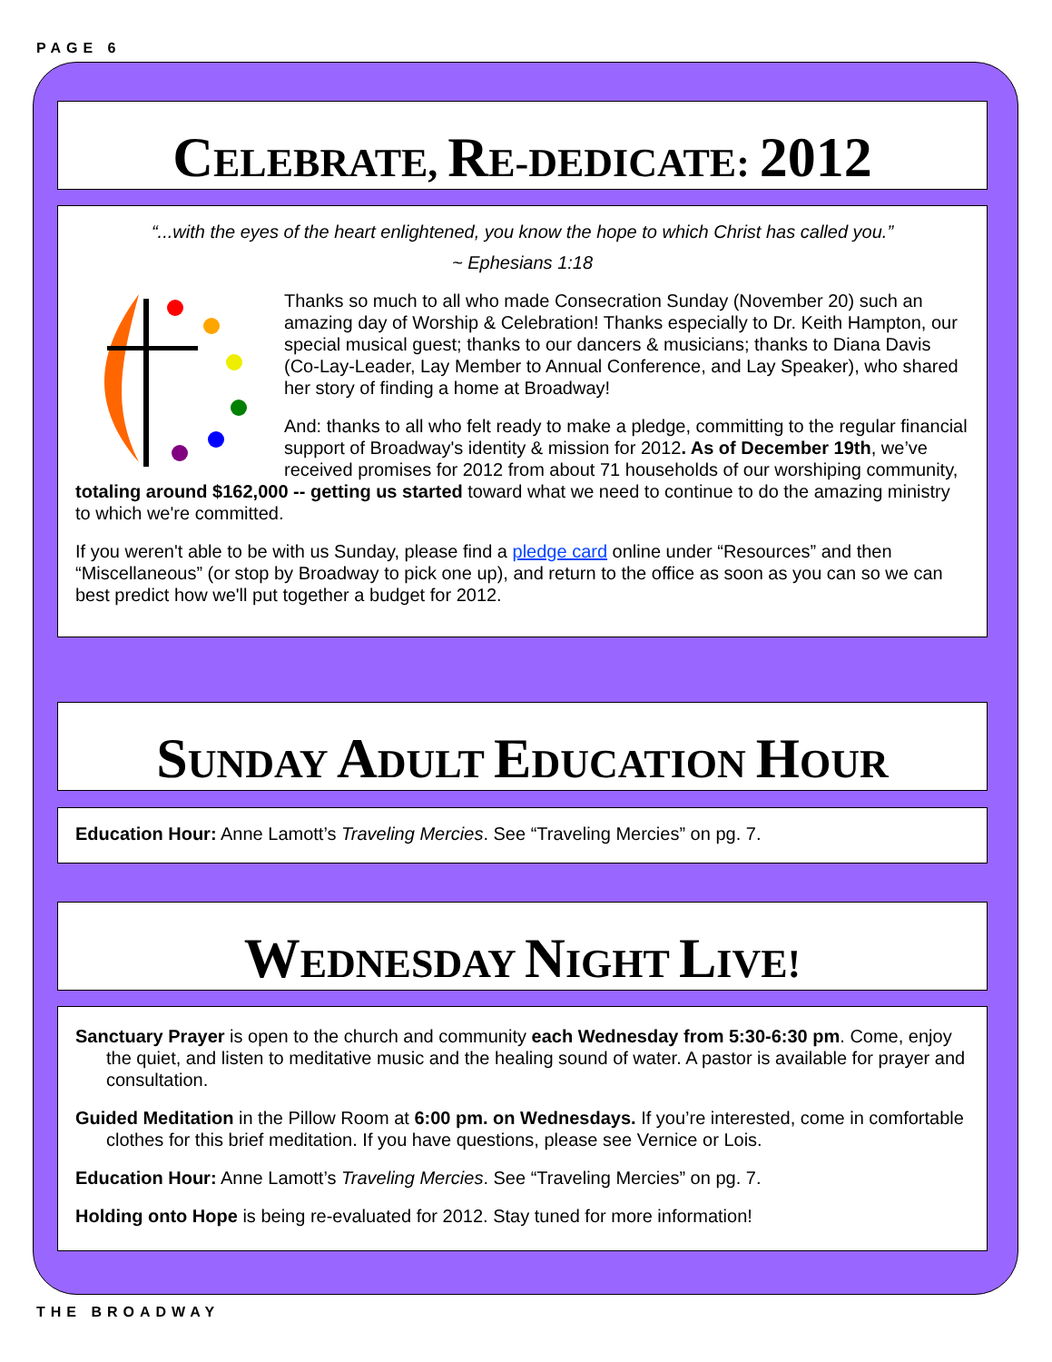PAGE 6
CELEBRATE, RE-DEDICATE: 2012
“...with the eyes of the heart enlightened, you know the hope to which Christ has called you.”
~ Ephesians 1:18
Thanks so much to all who made Consecration Sunday (November 20) such an amazing day of Worship & Celebration! Thanks especially to Dr. Keith Hampton, our special musical guest; thanks to our dancers & musicians; thanks to Diana Davis (Co-Lay-Leader, Lay Member to Annual Conference, and Lay Speaker), who shared her story of finding a home at Broadway!
And: thanks to all who felt ready to make a pledge, committing to the regular financial support of Broadway's identity & mission for 2012. As of December 19th, we’ve received promises for 2012 from about 71 households of our worshiping community, totaling around $162,000 -- getting us started toward what we need to continue to do the amazing ministry to which we're committed.
If you weren't able to be with us Sunday, please find a pledge card online under “Resources” and then “Miscellaneous” (or stop by Broadway to pick one up), and return to the office as soon as you can so we can best predict how we'll put together a budget for 2012.
SUNDAY ADULT EDUCATION HOUR
Education Hour: Anne Lamott’s Traveling Mercies. See “Traveling Mercies” on pg. 7.
WEDNESDAY NIGHT LIVE!
Sanctuary Prayer is open to the church and community each Wednesday from 5:30-6:30 pm. Come, enjoy the quiet, and listen to meditative music and the healing sound of water. A pastor is available for prayer and consultation.
Guided Meditation in the Pillow Room at 6:00 pm. on Wednesdays. If you’re interested, come in comfortable clothes for this brief meditation. If you have questions, please see Vernice or Lois.
Education Hour: Anne Lamott’s Traveling Mercies. See “Traveling Mercies” on pg. 7.
Holding onto Hope is being re-evaluated for 2012. Stay tuned for more information!
THE BROADWAY